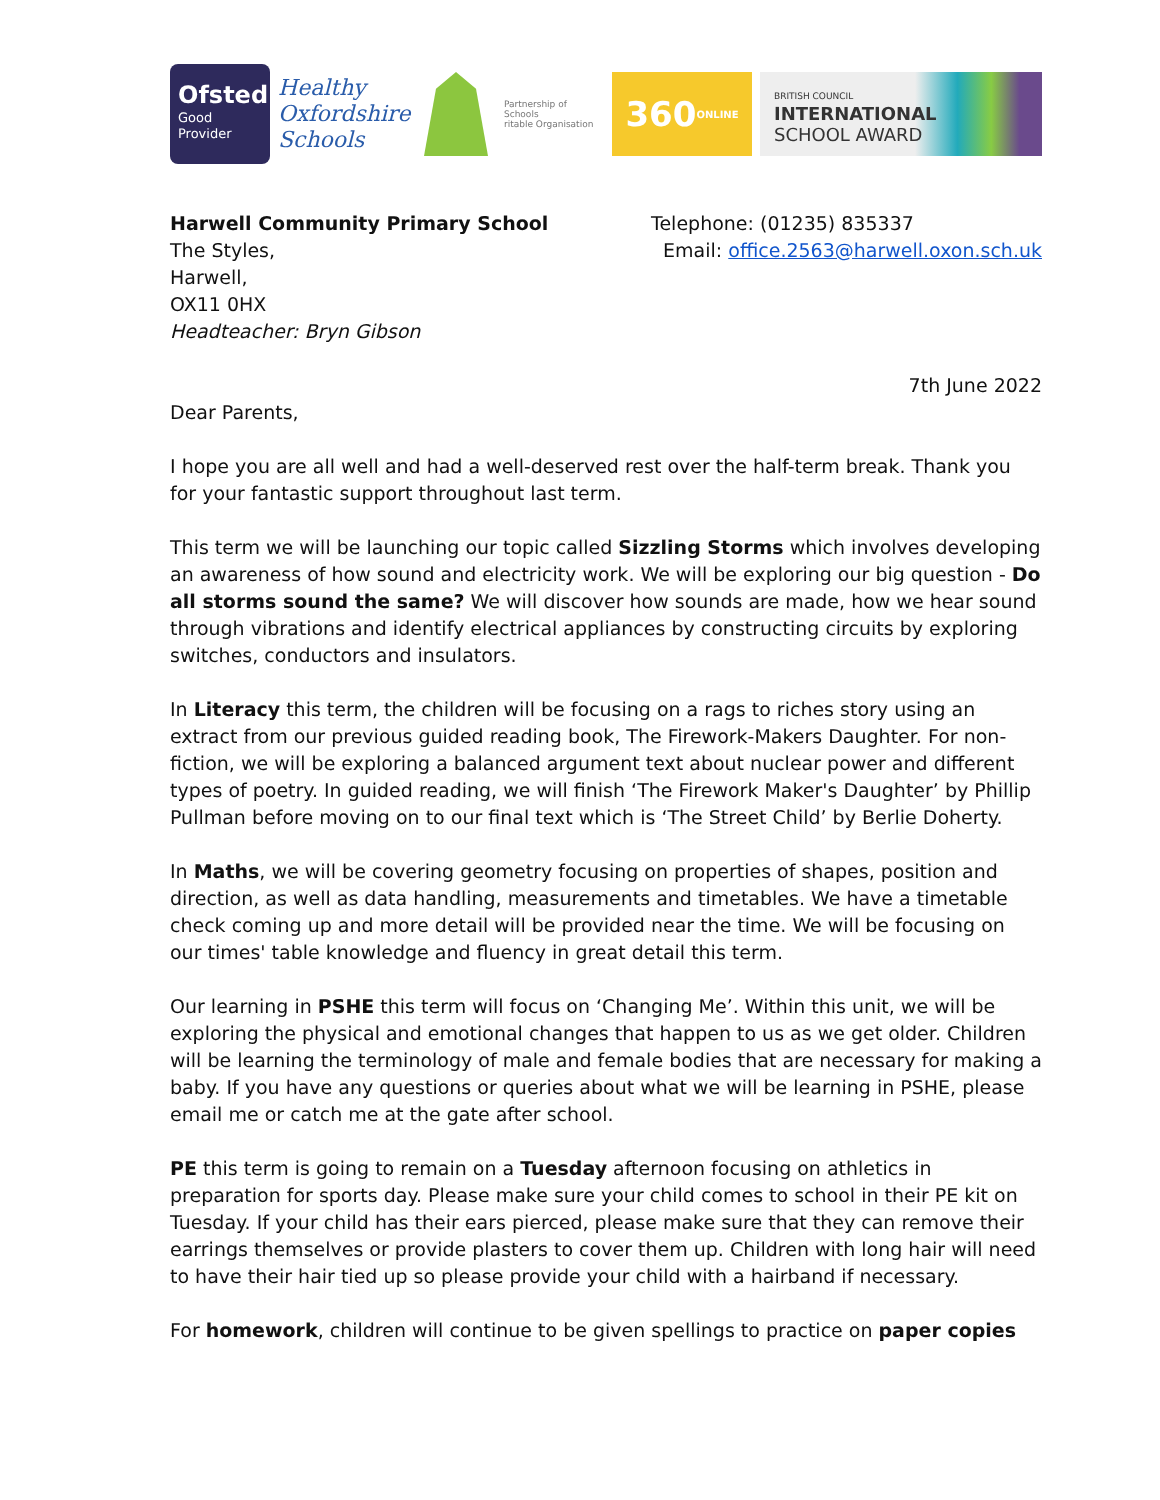Ofsted
Good
Provider
Healthy Oxfordshire Schools
Partnership of Schools
ritable Organisation
360 ONLINE
BRITISH COUNCIL
INTERNATIONAL
SCHOOL AWARD
Harwell Community Primary School
The Styles,
Harwell,
OX11 0HX
Headteacher: Bryn Gibson
Telephone: (01235) 835337
Email: office.2563@harwell.oxon.sch.uk
7th June 2022
Dear Parents,
I hope you are all well and had a well-deserved rest over the half-term break. Thank you for your fantastic support throughout last term.
This term we will be launching our topic called Sizzling Storms which involves developing an awareness of how sound and electricity work. We will be exploring our big question - Do all storms sound the same? We will discover how sounds are made, how we hear sound through vibrations and identify electrical appliances by constructing circuits by exploring switches, conductors and insulators.
In Literacy this term, the children will be focusing on a rags to riches story using an extract from our previous guided reading book, The Firework-Makers Daughter. For non-fiction, we will be exploring a balanced argument text about nuclear power and different types of poetry. In guided reading, we will finish ‘The Firework Maker's Daughter’ by Phillip Pullman before moving on to our final text which is ‘The Street Child’ by Berlie Doherty.
In Maths, we will be covering geometry focusing on properties of shapes, position and direction, as well as data handling, measurements and timetables. We have a timetable check coming up and more detail will be provided near the time. We will be focusing on our times' table knowledge and fluency in great detail this term.
Our learning in PSHE this term will focus on ‘Changing Me’. Within this unit, we will be exploring the physical and emotional changes that happen to us as we get older. Children will be learning the terminology of male and female bodies that are necessary for making a baby. If you have any questions or queries about what we will be learning in PSHE, please email me or catch me at the gate after school.
PE this term is going to remain on a Tuesday afternoon focusing on athletics in preparation for sports day. Please make sure your child comes to school in their PE kit on Tuesday. If your child has their ears pierced, please make sure that they can remove their earrings themselves or provide plasters to cover them up. Children with long hair will need to have their hair tied up so please provide your child with a hairband if necessary.
For homework, children will continue to be given spellings to practice on paper copies